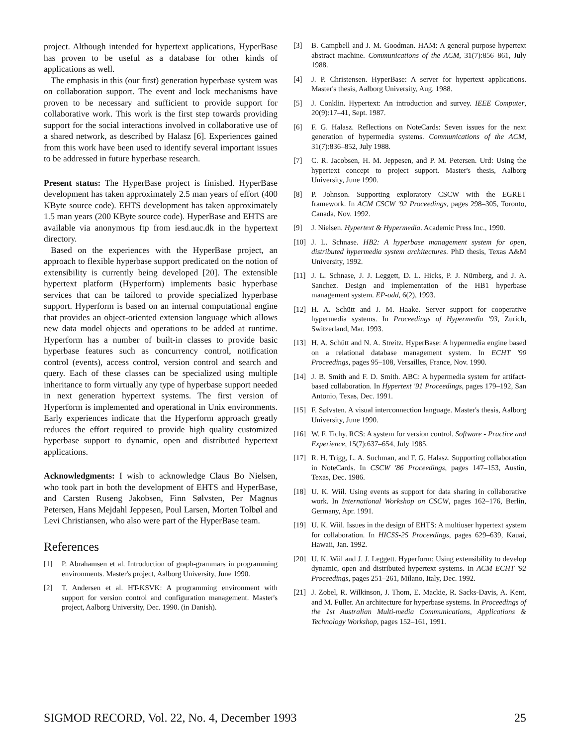project. Although intended for hypertext applications, HyperBase has proven to be useful as a database for other kinds of applications as well.
The emphasis in this (our first) generation hyperbase system was on collaboration support. The event and lock mechanisms have proven to be necessary and sufficient to provide support for collaborative work. This work is the first step towards providing support for the social interactions involved in collaborative use of a shared network, as described by Halasz [6]. Experiences gained from this work have been used to identify several important issues to be addressed in future hyperbase research.
Present status: The HyperBase project is finished. HyperBase development has taken approximately 2.5 man years of effort (400 KByte source code). EHTS development has taken approximately 1.5 man years (200 KByte source code). HyperBase and EHTS are available via anonymous ftp from iesd.auc.dk in the hypertext directory.
Based on the experiences with the HyperBase project, an approach to flexible hyperbase support predicated on the notion of extensibility is currently being developed [20]. The extensible hypertext platform (Hyperform) implements basic hyperbase services that can be tailored to provide specialized hyperbase support. Hyperform is based on an internal computational engine that provides an object-oriented extension language which allows new data model objects and operations to be added at runtime. Hyperform has a number of built-in classes to provide basic hyperbase features such as concurrency control, notification control (events), access control, version control and search and query. Each of these classes can be specialized using multiple inheritance to form virtually any type of hyperbase support needed in next generation hypertext systems. The first version of Hyperform is implemented and operational in Unix environments. Early experiences indicate that the Hyperform approach greatly reduces the effort required to provide high quality customized hyperbase support to dynamic, open and distributed hypertext applications.
Acknowledgments: I wish to acknowledge Claus Bo Nielsen, who took part in both the development of EHTS and HyperBase, and Carsten Ruseng Jakobsen, Finn Sølvsten, Per Magnus Petersen, Hans Mejdahl Jeppesen, Poul Larsen, Morten Tolbøl and Levi Christiansen, who also were part of the HyperBase team.
References
[1] P. Abrahamsen et al. Introduction of graph-grammars in programming environments. Master's project, Aalborg University, June 1990.
[2] T. Andersen et al. HT-KSVK: A programming environment with support for version control and configuration management. Master's project, Aalborg University, Dec. 1990. (in Danish).
[3] B. Campbell and J. M. Goodman. HAM: A general purpose hypertext abstract machine. Communications of the ACM, 31(7):856–861, July 1988.
[4] J. P. Christensen. HyperBase: A server for hypertext applications. Master's thesis, Aalborg University, Aug. 1988.
[5] J. Conklin. Hypertext: An introduction and survey. IEEE Computer, 20(9):17–41, Sept. 1987.
[6] F. G. Halasz. Reflections on NoteCards: Seven issues for the next generation of hypermedia systems. Communications of the ACM, 31(7):836–852, July 1988.
[7] C. R. Jacobsen, H. M. Jeppesen, and P. M. Petersen. Urd: Using the hypertext concept to project support. Master's thesis, Aalborg University, June 1990.
[8] P. Johnson. Supporting exploratory CSCW with the EGRET framework. In ACM CSCW '92 Proceedings, pages 298–305, Toronto, Canada, Nov. 1992.
[9] J. Nielsen. Hypertext & Hypermedia. Academic Press Inc., 1990.
[10] J. L. Schnase. HB2: A hyperbase management system for open, distributed hypermedia system architectures. PhD thesis, Texas A&M University, 1992.
[11] J. L. Schnase, J. J. Leggett, D. L. Hicks, P. J. Nürnberg, and J. A. Sanchez. Design and implementation of the HB1 hyperbase management system. EP-odd, 6(2), 1993.
[12] H. A. Schütt and J. M. Haake. Server support for cooperative hypermedia systems. In Proceedings of Hypermedia '93, Zurich, Switzerland, Mar. 1993.
[13] H. A. Schütt and N. A. Streitz. HyperBase: A hypermedia engine based on a relational database management system. In ECHT '90 Proceedings, pages 95–108, Versailles, France, Nov. 1990.
[14] J. B. Smith and F. D. Smith. ABC: A hypermedia system for artifact-based collaboration. In Hypertext '91 Proceedings, pages 179–192, San Antonio, Texas, Dec. 1991.
[15] F. Sølvsten. A visual interconnection language. Master's thesis, Aalborg University, June 1990.
[16] W. F. Tichy. RCS: A system for version control. Software - Practice and Experience, 15(7):637–654, July 1985.
[17] R. H. Trigg, L. A. Suchman, and F. G. Halasz. Supporting collaboration in NoteCards. In CSCW '86 Proceedings, pages 147–153, Austin, Texas, Dec. 1986.
[18] U. K. Wiil. Using events as support for data sharing in collaborative work. In International Workshop on CSCW, pages 162–176, Berlin, Germany, Apr. 1991.
[19] U. K. Wiil. Issues in the design of EHTS: A multiuser hypertext system for collaboration. In HICSS-25 Proceedings, pages 629–639, Kauai, Hawaii, Jan. 1992.
[20] U. K. Wiil and J. J. Leggett. Hyperform: Using extensibility to develop dynamic, open and distributed hypertext systems. In ACM ECHT '92 Proceedings, pages 251–261, Milano, Italy, Dec. 1992.
[21] J. Zobel, R. Wilkinson, J. Thom, E. Mackie, R. Sacks-Davis, A. Kent, and M. Fuller. An architecture for hyperbase systems. In Proceedings of the 1st Australian Multi-media Communications, Applications & Technology Workshop, pages 152–161, 1991.
SIGMOD RECORD, Vol. 22, No. 4, December 1993 25